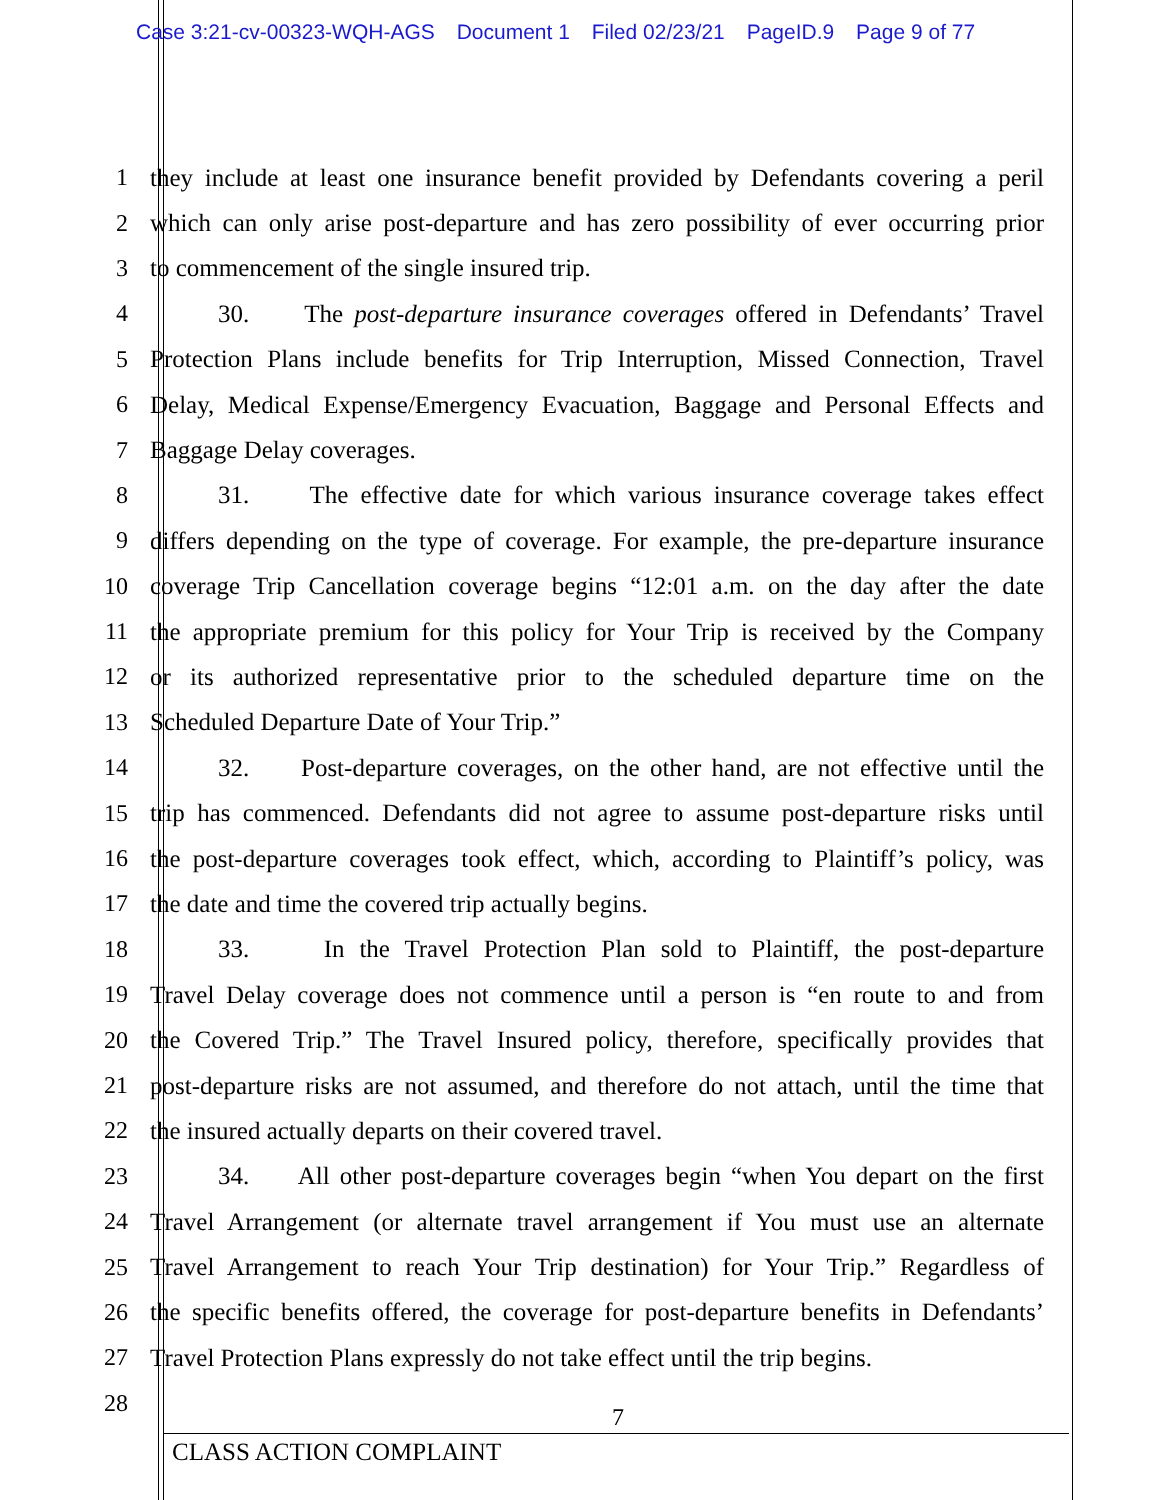Case 3:21-cv-00323-WQH-AGS Document 1 Filed 02/23/21 PageID.9 Page 9 of 77
1 they include at least one insurance benefit provided by Defendants covering a peril
2 which can only arise post-departure and has zero possibility of ever occurring prior
3 to commencement of the single insured trip.
4 30. The post-departure insurance coverages offered in Defendants’ Travel
5 Protection Plans include benefits for Trip Interruption, Missed Connection, Travel
6 Delay, Medical Expense/Emergency Evacuation, Baggage and Personal Effects and
7 Baggage Delay coverages.
8 31. The effective date for which various insurance coverage takes effect
9 differs depending on the type of coverage. For example, the pre-departure insurance
10 coverage Trip Cancellation coverage begins “12:01 a.m. on the day after the date
11 the appropriate premium for this policy for Your Trip is received by the Company
12 or its authorized representative prior to the scheduled departure time on the
13 Scheduled Departure Date of Your Trip.”
14 32. Post-departure coverages, on the other hand, are not effective until the
15 trip has commenced. Defendants did not agree to assume post-departure risks until
16 the post-departure coverages took effect, which, according to Plaintiff’s policy, was
17 the date and time the covered trip actually begins.
18 33. In the Travel Protection Plan sold to Plaintiff, the post-departure
19 Travel Delay coverage does not commence until a person is “en route to and from
20 the Covered Trip.” The Travel Insured policy, therefore, specifically provides that
21 post-departure risks are not assumed, and therefore do not attach, until the time that
22 the insured actually departs on their covered travel.
23 34. All other post-departure coverages begin “when You depart on the first
24 Travel Arrangement (or alternate travel arrangement if You must use an alternate
25 Travel Arrangement to reach Your Trip destination) for Your Trip.” Regardless of
26 the specific benefits offered, the coverage for post-departure benefits in Defendants’
27 Travel Protection Plans expressly do not take effect until the trip begins.
28
7
CLASS ACTION COMPLAINT